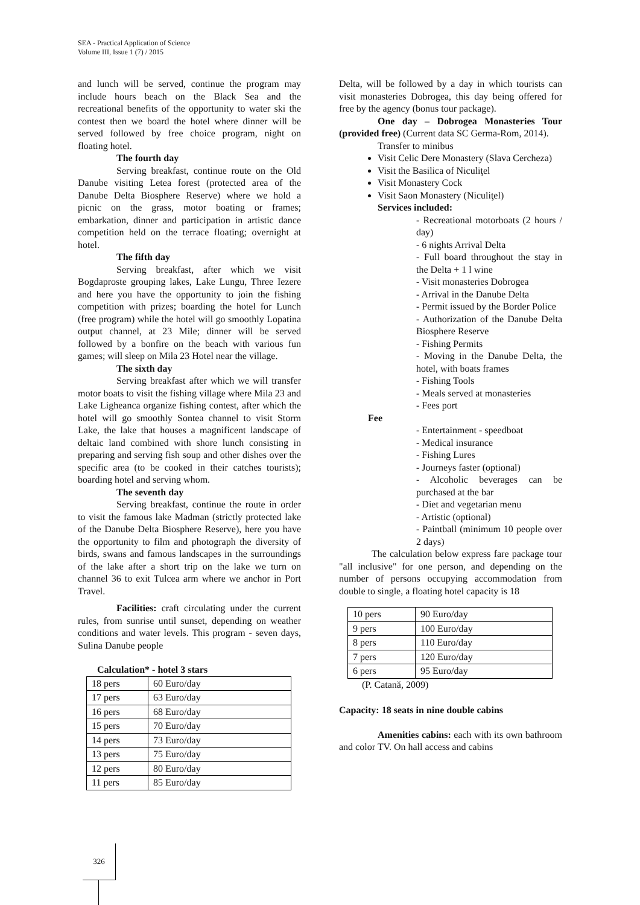SEA - Practical Application of Science
Volume III, Issue 1 (7) / 2015
and lunch will be served, continue the program may include hours beach on the Black Sea and the recreational benefits of the opportunity to water ski the contest then we board the hotel where dinner will be served followed by free choice program, night on floating hotel.
The fourth day
Serving breakfast, continue route on the Old Danube visiting Letea forest (protected area of the Danube Delta Biosphere Reserve) where we hold a picnic on the grass, motor boating or frames; embarkation, dinner and participation in artistic dance competition held on the terrace floating; overnight at hotel.
The fifth day
Serving breakfast, after which we visit Bogdaproste grouping lakes, Lake Lungu, Three Iezere and here you have the opportunity to join the fishing competition with prizes; boarding the hotel for Lunch (free program) while the hotel will go smoothly Lopatina output channel, at 23 Mile; dinner will be served followed by a bonfire on the beach with various fun games; will sleep on Mila 23 Hotel near the village.
The sixth day
Serving breakfast after which we will transfer motor boats to visit the fishing village where Mila 23 and Lake Ligheanca organize fishing contest, after which the hotel will go smoothly Sontea channel to visit Storm Lake, the lake that houses a magnificent landscape of deltaic land combined with shore lunch consisting in preparing and serving fish soup and other dishes over the specific area (to be cooked in their catches tourists); boarding hotel and serving whom.
The seventh day
Serving breakfast, continue the route in order to visit the famous lake Madman (strictly protected lake of the Danube Delta Biosphere Reserve), here you have the opportunity to film and photograph the diversity of birds, swans and famous landscapes in the surroundings of the lake after a short trip on the lake we turn on channel 36 to exit Tulcea arm where we anchor in Port Travel.
Facilities: craft circulating under the current rules, from sunrise until sunset, depending on weather conditions and water levels. This program - seven days, Sulina Danube people
Calculation* - hotel 3 stars
| 18 pers | 60 Euro/day |
| 17 pers | 63 Euro/day |
| 16 pers | 68 Euro/day |
| 15 pers | 70 Euro/day |
| 14 pers | 73 Euro/day |
| 13 pers | 75 Euro/day |
| 12 pers | 80 Euro/day |
| 11 pers | 85 Euro/day |
Delta, will be followed by a day in which tourists can visit monasteries Dobrogea, this day being offered for free by the agency (bonus tour package).
One day – Dobrogea Monasteries Tour (provided free) (Current data SC Germa-Rom, 2014).
Transfer to minibus
Visit Celic Dere Monastery (Slava Cercheza)
Visit the Basilica of Niculiţel
Visit Monastery Cock
Visit Saon Monastery (Niculiţel)
Services included:
- Recreational motorboats (2 hours / day)
- 6 nights Arrival Delta
- Full board throughout the stay in the Delta + 1 l wine
- Visit monasteries Dobrogea
- Arrival in the Danube Delta
- Permit issued by the Border Police
- Authorization of the Danube Delta Biosphere Reserve
- Fishing Permits
- Moving in the Danube Delta, the hotel, with boats frames
- Fishing Tools
- Meals served at monasteries
- Fees port
Fee
- Entertainment - speedboat
- Medical insurance
- Fishing Lures
- Journeys faster (optional)
- Alcoholic beverages can be purchased at the bar
- Diet and vegetarian menu
- Artistic (optional)
- Paintball (minimum 10 people over 2 days)
The calculation below express fare package tour "all inclusive" for one person, and depending on the number of persons occupying accommodation from double to single, a floating hotel capacity is 18
| 10 pers | 90 Euro/day |
| 9 pers | 100 Euro/day |
| 8 pers | 110 Euro/day |
| 7 pers | 120 Euro/day |
| 6 pers | 95 Euro/day |
(P. Catană, 2009)
Capacity: 18 seats in nine double cabins
Amenities cabins: each with its own bathroom and color TV. On hall access and cabins
326